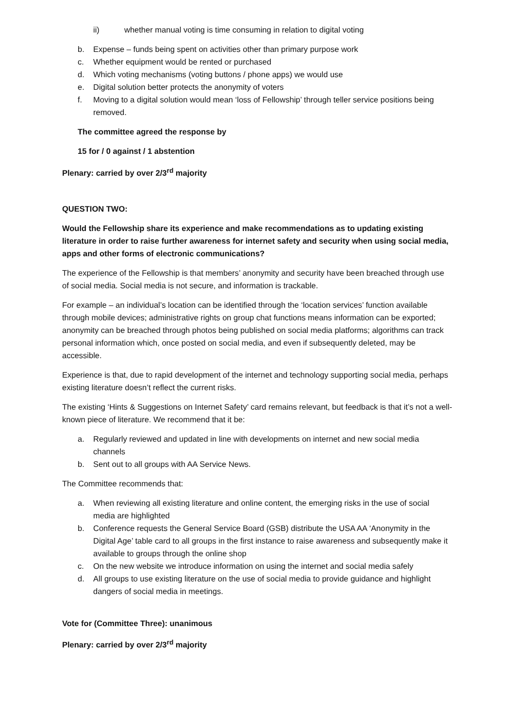ii) whether manual voting is time consuming in relation to digital voting
b. Expense – funds being spent on activities other than primary purpose work
c. Whether equipment would be rented or purchased
d. Which voting mechanisms (voting buttons / phone apps) we would use
e. Digital solution better protects the anonymity of voters
f. Moving to a digital solution would mean ‘loss of Fellowship’ through teller service positions being removed.
The committee agreed the response by
15 for / 0 against / 1 abstention
Plenary: carried by over 2/3<sup>rd</sup> majority
QUESTION TWO:
Would the Fellowship share its experience and make recommendations as to updating existing literature in order to raise further awareness for internet safety and security when using social media, apps and other forms of electronic communications?
The experience of the Fellowship is that members’ anonymity and security have been breached through use of social media. Social media is not secure, and information is trackable.
For example – an individual’s location can be identified through the ‘location services’ function available through mobile devices; administrative rights on group chat functions means information can be exported; anonymity can be breached through photos being published on social media platforms; algorithms can track personal information which, once posted on social media, and even if subsequently deleted, may be accessible.
Experience is that, due to rapid development of the internet and technology supporting social media, perhaps existing literature doesn’t reflect the current risks.
The existing ‘Hints & Suggestions on Internet Safety’ card remains relevant, but feedback is that it’s not a well-known piece of literature. We recommend that it be:
a. Regularly reviewed and updated in line with developments on internet and new social media channels
b. Sent out to all groups with AA Service News.
The Committee recommends that:
a. When reviewing all existing literature and online content, the emerging risks in the use of social media are highlighted
b. Conference requests the General Service Board (GSB) distribute the USA AA ‘Anonymity in the Digital Age’ table card to all groups in the first instance to raise awareness and subsequently make it available to groups through the online shop
c. On the new website we introduce information on using the internet and social media safely
d. All groups to use existing literature on the use of social media to provide guidance and highlight dangers of social media in meetings.
Vote for (Committee Three): unanimous
Plenary: carried by over 2/3<sup>rd</sup> majority